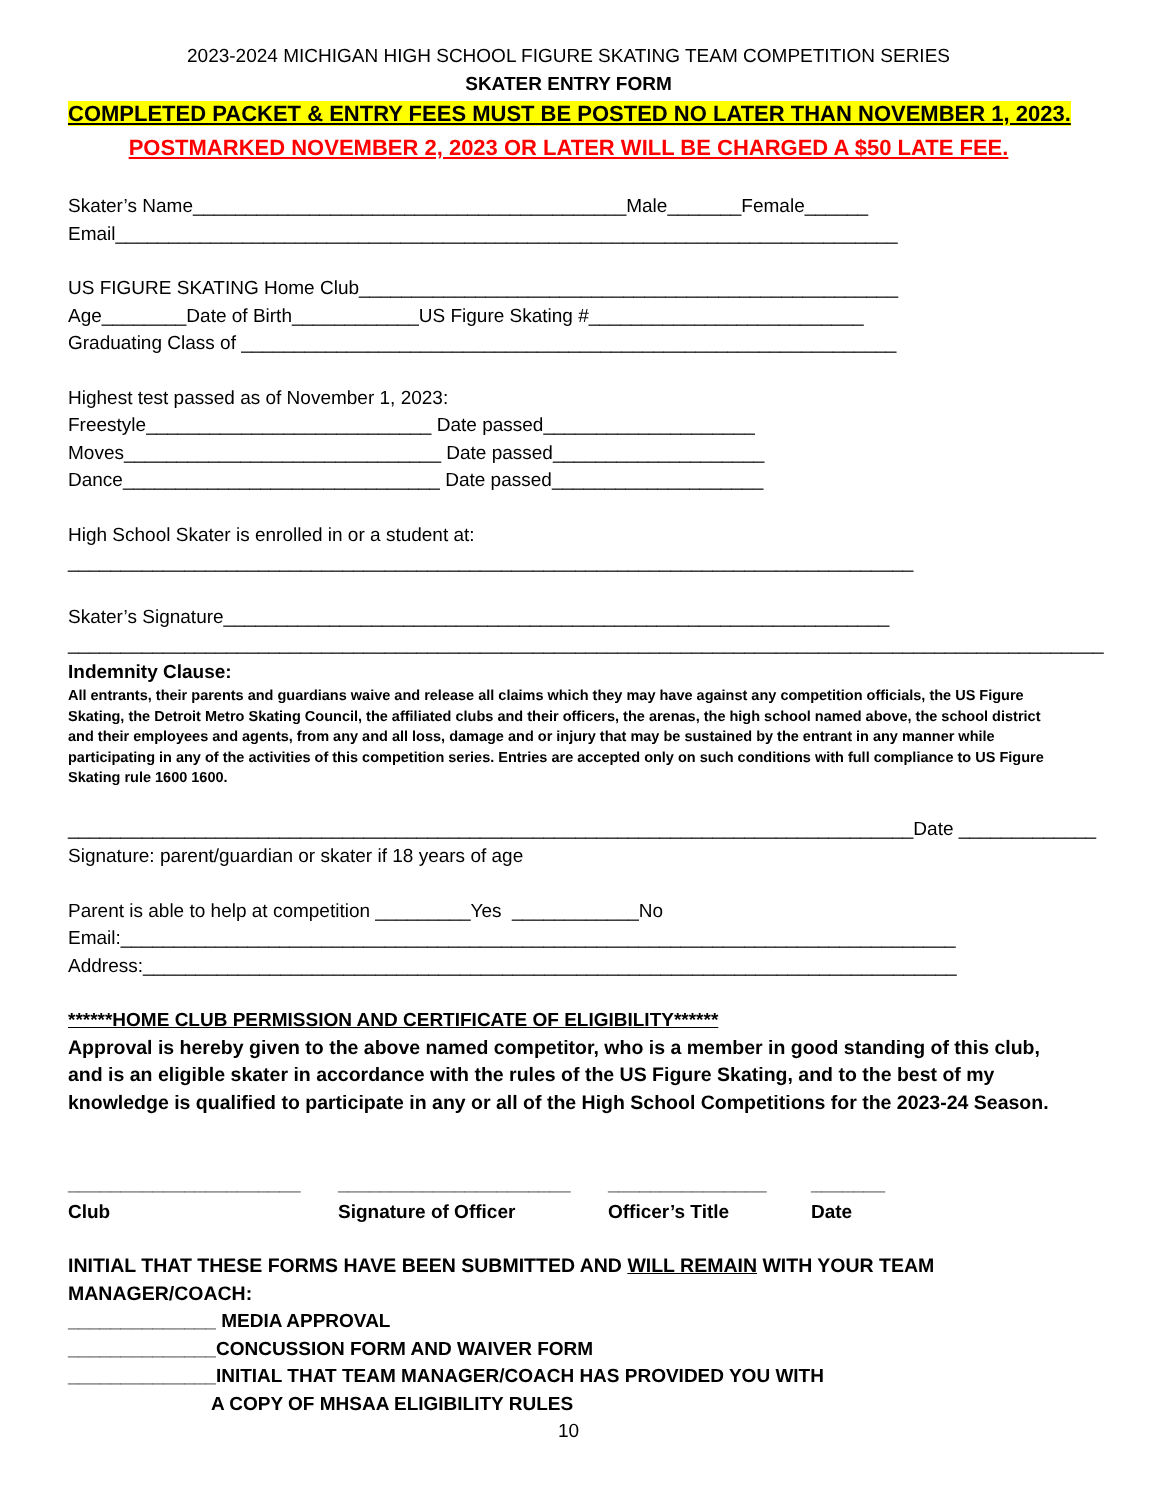2023-2024 MICHIGAN HIGH SCHOOL FIGURE SKATING TEAM COMPETITION SERIES
SKATER ENTRY FORM
COMPLETED PACKET & ENTRY FEES MUST BE POSTED NO LATER THAN NOVEMBER 1, 2023.
POSTMARKED NOVEMBER 2, 2023 OR LATER WILL BE CHARGED A $50 LATE FEE.
Skater’s Name_________________________________________Male_______Female______
Email__________________________________________________________________________
US FIGURE SKATING Home Club___________________________________________________
Age________Date of Birth____________US Figure Skating #__________________________
Graduating Class of ______________________________________________________________
Highest test passed as of November 1, 2023:
Freestyle___________________________ Date passed____________________
Moves______________________________ Date passed____________________
Dance______________________________ Date passed____________________
High School Skater is enrolled in or a student at:
________________________________________________________________________________
Skater’s Signature_______________________________________________________________
__________________________________________________________________________________________________
Indemnity Clause:
All entrants, their parents and guardians waive and release all claims which they may have against any competition officials, the US Figure Skating, the Detroit Metro Skating Council, the affiliated clubs and their officers, the arenas, the high school named above, the school district and their employees and agents, from any and all loss, damage and or injury that may be sustained by the entrant in any manner while participating in any of the activities of this competition series. Entries are accepted only on such conditions with full compliance to US Figure Skating rule 1600 1600.
________________________________________________________________________________Date _____________
Signature: parent/guardian or skater if 18 years of age
Parent is able to help at competition _________Yes ____________No
Email:_______________________________________________________________________________
Address:_____________________________________________________________________________
******HOME CLUB PERMISSION AND CERTIFICATE OF ELIGIBILITY******
Approval is hereby given to the above named competitor, who is a member in good standing of this club, and is an eligible skater in accordance with the rules of the US Figure Skating, and to the best of my knowledge is qualified to participate in any or all of the High School Competitions for the 2023-24 Season.
______________________
______________________
_______________
_______
Club
Signature of Officer
Officer’s Title
Date
INITIAL THAT THESE FORMS HAVE BEEN SUBMITTED AND WILL REMAIN WITH YOUR TEAM MANAGER/COACH:
______________ MEDIA APPROVAL
______________CONCUSSION FORM AND WAIVER FORM
______________INITIAL THAT TEAM MANAGER/COACH HAS PROVIDED YOU WITH
A COPY OF MHSAA ELIGIBILITY RULES
10